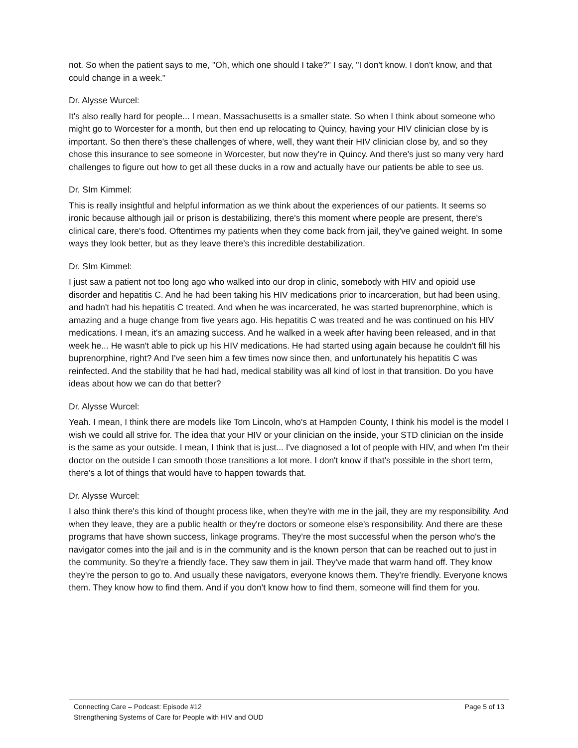not. So when the patient says to me, "Oh, which one should I take?" I say, "I don't know. I don't know, and that could change in a week."
Dr. Alysse Wurcel:
It's also really hard for people... I mean, Massachusetts is a smaller state. So when I think about someone who might go to Worcester for a month, but then end up relocating to Quincy, having your HIV clinician close by is important. So then there's these challenges of where, well, they want their HIV clinician close by, and so they chose this insurance to see someone in Worcester, but now they're in Quincy. And there's just so many very hard challenges to figure out how to get all these ducks in a row and actually have our patients be able to see us.
Dr. SIm Kimmel:
This is really insightful and helpful information as we think about the experiences of our patients. It seems so ironic because although jail or prison is destabilizing, there's this moment where people are present, there's clinical care, there's food. Oftentimes my patients when they come back from jail, they've gained weight. In some ways they look better, but as they leave there's this incredible destabilization.
Dr. SIm Kimmel:
I just saw a patient not too long ago who walked into our drop in clinic, somebody with HIV and opioid use disorder and hepatitis C. And he had been taking his HIV medications prior to incarceration, but had been using, and hadn't had his hepatitis C treated. And when he was incarcerated, he was started buprenorphine, which is amazing and a huge change from five years ago. His hepatitis C was treated and he was continued on his HIV medications. I mean, it's an amazing success. And he walked in a week after having been released, and in that week he... He wasn't able to pick up his HIV medications. He had started using again because he couldn't fill his buprenorphine, right? And I've seen him a few times now since then, and unfortunately his hepatitis C was reinfected. And the stability that he had had, medical stability was all kind of lost in that transition. Do you have ideas about how we can do that better?
Dr. Alysse Wurcel:
Yeah. I mean, I think there are models like Tom Lincoln, who's at Hampden County, I think his model is the model I wish we could all strive for. The idea that your HIV or your clinician on the inside, your STD clinician on the inside is the same as your outside. I mean, I think that is just... I've diagnosed a lot of people with HIV, and when I'm their doctor on the outside I can smooth those transitions a lot more. I don't know if that's possible in the short term, there's a lot of things that would have to happen towards that.
Dr. Alysse Wurcel:
I also think there's this kind of thought process like, when they're with me in the jail, they are my responsibility. And when they leave, they are a public health or they're doctors or someone else's responsibility. And there are these programs that have shown success, linkage programs. They're the most successful when the person who's the navigator comes into the jail and is in the community and is the known person that can be reached out to just in the community. So they're a friendly face. They saw them in jail. They've made that warm hand off. They know they're the person to go to. And usually these navigators, everyone knows them. They're friendly. Everyone knows them. They know how to find them. And if you don't know how to find them, someone will find them for you.
Page 5 of 13 Connecting Care – Podcast: Episode #12
Strengthening Systems of Care for People with HIV and OUD